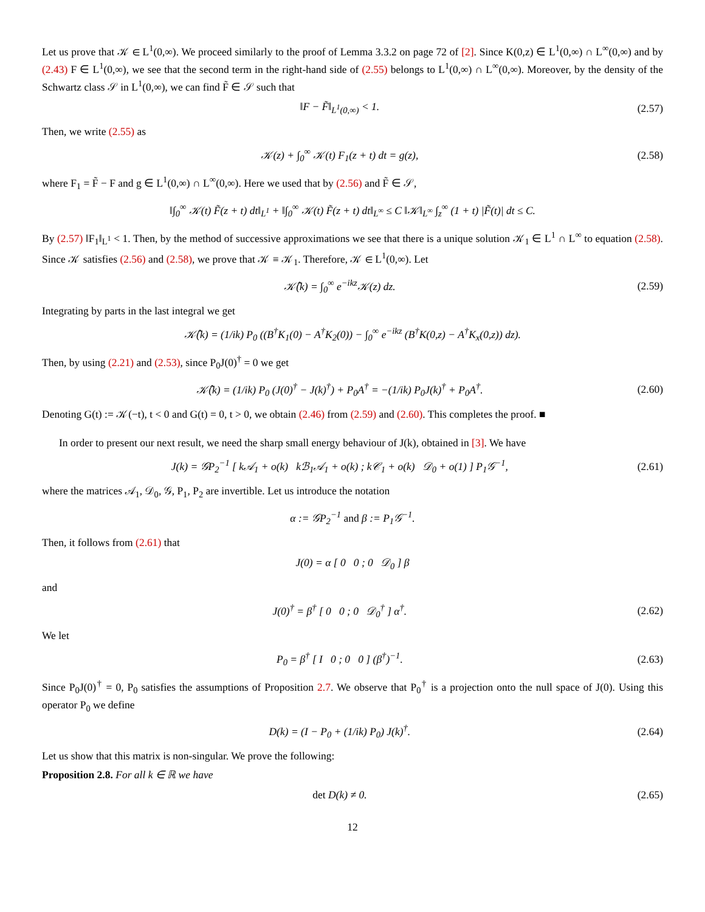Let us prove that 𝒦 ∈ L<sup>1</sup>(0,∞). We proceed similarly to the proof of Lemma 3.3.2 on page 72 of [2]. Since K(0,z) ∈ L<sup>1</sup>(0,∞) ∩ L<sup>∞</sup>(0,∞) and by (2.43) F ∈ L<sup>1</sup>(0,∞), we see that the second term in the right-hand side of (2.55) belongs to L<sup>1</sup>(0,∞) ∩ L<sup>∞</sup>(0,∞). Moreover, by the density of the Schwartz class 𝒮 in L<sup>1</sup>(0,∞), we can find F̃ ∈ 𝒮 such that
‖F − F̃‖<sub>L<sup>1</sup>(0,∞)</sub> < 1. (2.57)
Then, we write (2.55) as
𝒦(z) + ∫<sub>0</sub><sup>∞</sup> 𝒦(t) F<sub>1</sub>(z + t) dt = g(z), (2.58)
where F<sub>1</sub> = F̃ − F and g ∈ L<sup>1</sup>(0,∞) ∩ L<sup>∞</sup>(0,∞). Here we used that by (2.56) and F̃ ∈ 𝒮,
‖∫<sub>0</sub><sup>∞</sup> 𝒦(t) F̃(z + t) dt‖<sub>L<sup>1</sup></sub> + ‖∫<sub>0</sub><sup>∞</sup> 𝒦(t) F̃(z + t) dt‖<sub>L<sup>∞</sup></sub> ≤ C ‖𝒦‖<sub>L<sup>∞</sup></sub> ∫<sub>z</sub><sup>∞</sup> (1 + t) |F̃(t)| dt ≤ C.
By (2.57) ‖F<sub>1</sub>‖<sub>L<sup>1</sup></sub> < 1. Then, by the method of successive approximations we see that there is a unique solution 𝒦<sub>1</sub> ∈ L<sup>1</sup> ∩ L<sup>∞</sup> to equation (2.58). Since 𝒦 satisfies (2.56) and (2.58), we prove that 𝒦 ≡ 𝒦<sub>1</sub>. Therefore, 𝒦 ∈ L<sup>1</sup>(0,∞). Let
𝒦̂(k) = ∫<sub>0</sub><sup>∞</sup> e<sup>−ikz</sup>𝒦(z) dz. (2.59)
Integrating by parts in the last integral we get
𝒦̂(k) = (1/ik) P<sub>0</sub> ((B<sup>†</sup>K<sub>1</sub>(0) − A<sup>†</sup>K<sub>2</sub>(0)) − ∫<sub>0</sub><sup>∞</sup> e<sup>−ikz</sup> (B<sup>†</sup>K(0,z) − A<sup>†</sup>K<sub>x</sub>(0,z)) dz).
Then, by using (2.21) and (2.53), since P<sub>0</sub>J(0)<sup>†</sup> = 0 we get
𝒦̂(k) = (1/ik) P<sub>0</sub> (J(0)<sup>†</sup> − J(k)<sup>†</sup>) + P<sub>0</sub>A<sup>†</sup> = −(1/ik) P<sub>0</sub>J(k)<sup>†</sup> + P<sub>0</sub>A<sup>†</sup>. (2.60)
Denoting G(t) := 𝒦(−t), t < 0 and G(t) = 0, t > 0, we obtain (2.46) from (2.59) and (2.60). This completes the proof. ■
In order to present our next result, we need the sharp small energy behaviour of J(k), obtained in [3]. We have
J(k) = 𝒢P<sub>2</sub><sup>−1</sup> [ k𝒜<sub>1</sub> + o(k) kℬ<sub>1</sub>𝒜<sub>1</sub> + o(k) ; k𝒞<sub>1</sub> + o(k) 𝒟<sub>0</sub> + o(1) ] P<sub>1</sub>𝒢<sup>−1</sup>, (2.61)
where the matrices 𝒜<sub>1</sub>, 𝒟<sub>0</sub>, 𝒢, P<sub>1</sub>, P<sub>2</sub> are invertible. Let us introduce the notation
α := 𝒢P<sub>2</sub><sup>−1</sup> and β := P<sub>1</sub>𝒢<sup>−1</sup>.
Then, it follows from (2.61) that
J(0) = α [ 0 0 ; 0 𝒟<sub>0</sub> ] β
and
J(0)<sup>†</sup> = β<sup>†</sup> [ 0 0 ; 0 𝒟<sub>0</sub><sup>†</sup> ] α<sup>†</sup>. (2.62)
We let
P<sub>0</sub> = β<sup>†</sup> [ I 0 ; 0 0 ] (β<sup>†</sup>)<sup>−1</sup>. (2.63)
Since P<sub>0</sub>J(0)<sup>†</sup> = 0, P<sub>0</sub> satisfies the assumptions of Proposition 2.7. We observe that P<sub>0</sub><sup>†</sup> is a projection onto the null space of J(0). Using this operator P<sub>0</sub> we define
D(k) = (I − P<sub>0</sub> + (1/ik) P<sub>0</sub>) J(k)<sup>†</sup>. (2.64)
Let us show that this matrix is non-singular. We prove the following:
Proposition 2.8. For all k ∈ ℝ we have
det D(k) ≠ 0. (2.65)
12